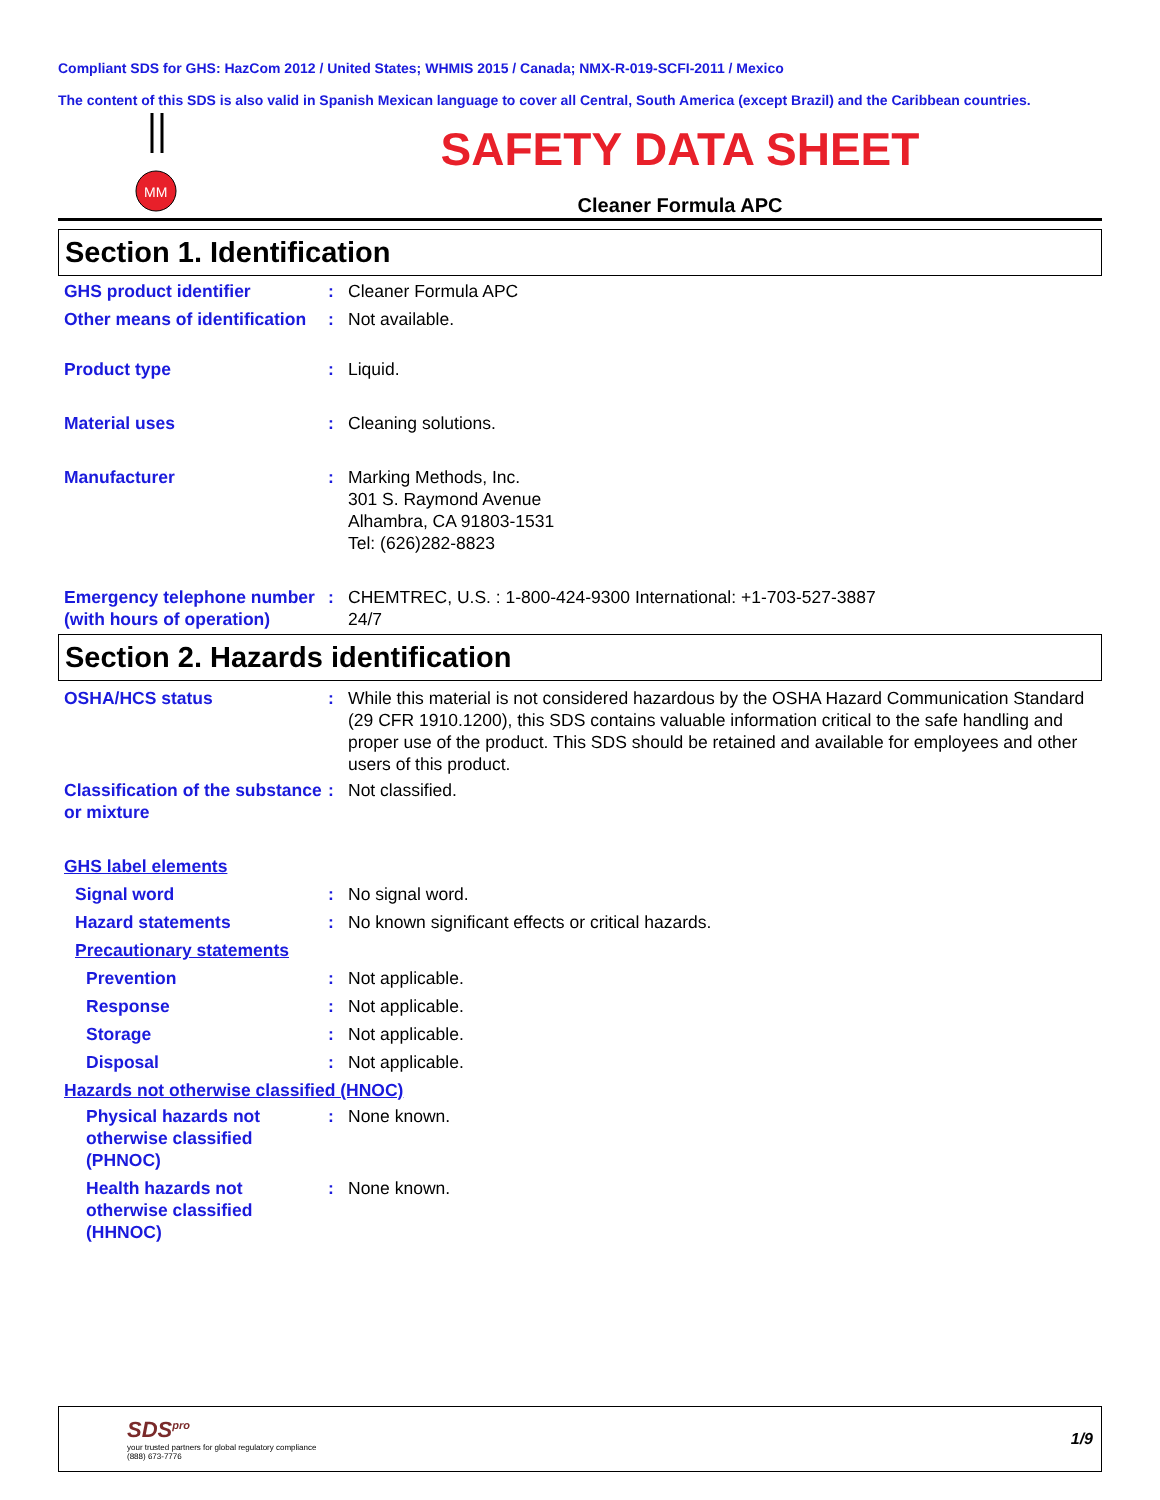Compliant SDS for GHS: HazCom 2012 / United States; WHMIS 2015 / Canada; NMX-R-019-SCFI-2011 / Mexico
The content of this SDS is also valid in Spanish Mexican language to cover all Central, South America (except Brazil) and the Caribbean countries.
MM
SAFETY DATA SHEET
Cleaner Formula APC
Section 1. Identification
GHS product identifier : Cleaner Formula APC
Other means of identification
: Not available.
Product type : Liquid.
Material uses : Cleaning solutions.
Manufacturer : Marking Methods, Inc.
301 S. Raymond Avenue
Alhambra, CA 91803-1531
Tel: (626)282-8823
Emergency telephone number (with hours of operation)
: CHEMTREC, U.S. : 1-800-424-9300 International: +1-703-527-3887
24/7
Section 2. Hazards identification
OSHA/HCS status : While this material is not considered hazardous by the OSHA Hazard Communication Standard (29 CFR 1910.1200), this SDS contains valuable information critical to the safe handling and proper use of the product. This SDS should be retained and available for employees and other users of this product.
Classification of the substance or mixture
: Not classified.
GHS label elements
Signal word : No signal word.
Hazard statements : No known significant effects or critical hazards.
Precautionary statements
Prevention : Not applicable.
Response : Not applicable.
Storage : Not applicable.
Disposal : Not applicable.
Hazards not otherwise classified (HNOC)
Physical hazards not otherwise classified (PHNOC)
: None known.
Health hazards not otherwise classified (HHNOC)
: None known.
SDS<sup>pro</sup>
your trusted partners for global regulatory compliance
(888) 673-7776
1/9